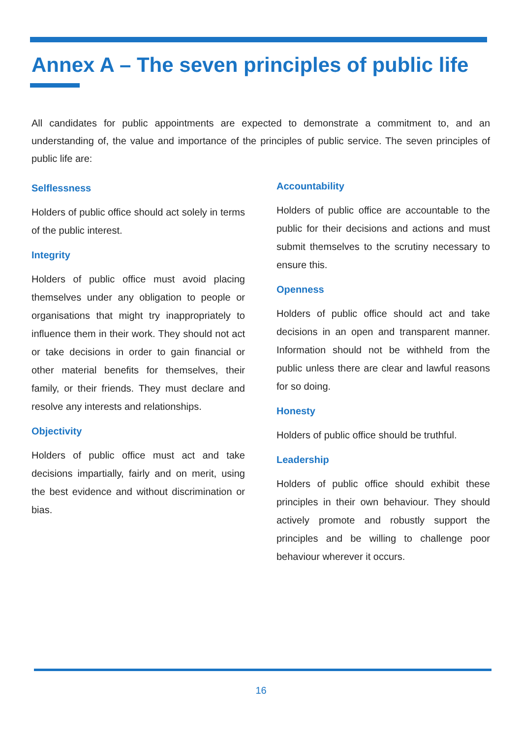Annex A – The seven principles of public life
All candidates for public appointments are expected to demonstrate a commitment to, and an understanding of, the value and importance of the principles of public service. The seven principles of public life are:
Selflessness
Holders of public office should act solely in terms of the public interest.
Integrity
Holders of public office must avoid placing themselves under any obligation to people or organisations that might try inappropriately to influence them in their work. They should not act or take decisions in order to gain financial or other material benefits for themselves, their family, or their friends. They must declare and resolve any interests and relationships.
Objectivity
Holders of public office must act and take decisions impartially, fairly and on merit, using the best evidence and without discrimination or bias.
Accountability
Holders of public office are accountable to the public for their decisions and actions and must submit themselves to the scrutiny necessary to ensure this.
Openness
Holders of public office should act and take decisions in an open and transparent manner. Information should not be withheld from the public unless there are clear and lawful reasons for so doing.
Honesty
Holders of public office should be truthful.
Leadership
Holders of public office should exhibit these principles in their own behaviour. They should actively promote and robustly support the principles and be willing to challenge poor behaviour wherever it occurs.
16